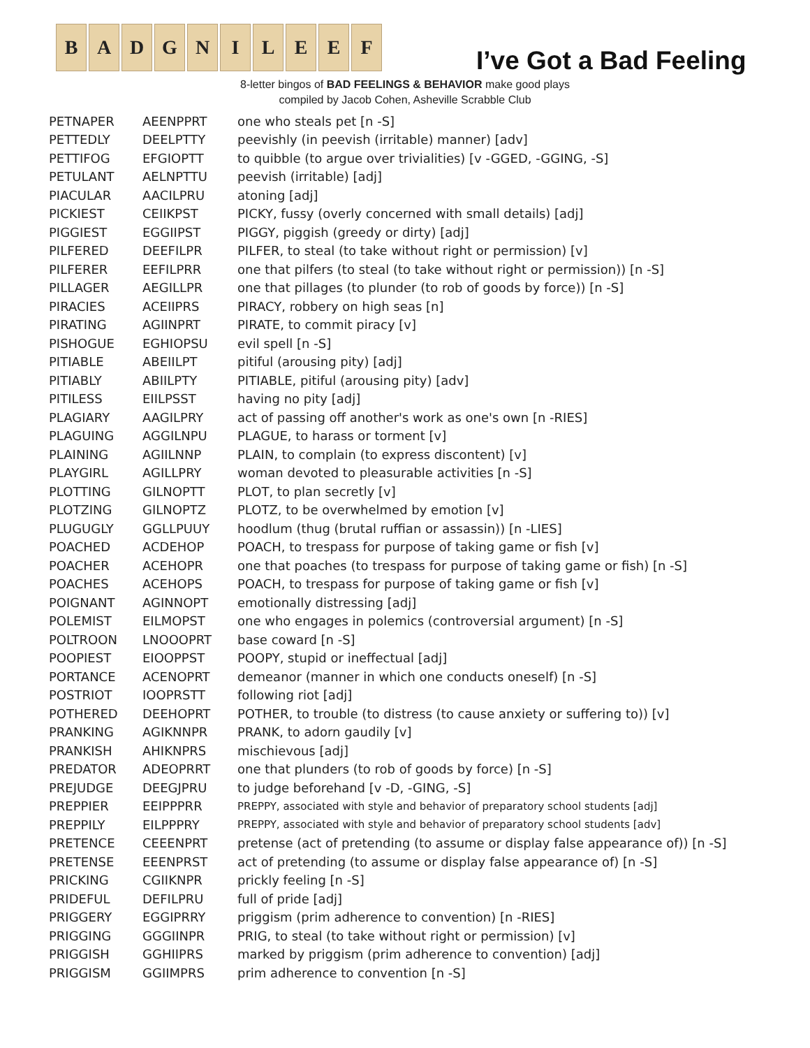B A D G N I L E E F
I’ve Got a Bad Feeling
8-letter bingos of BAD FEELINGS & BEHAVIOR make good plays
compiled by Jacob Cohen, Asheville Scrabble Club
| PETNAPER | AEENPPRT | one who steals pet [n -S] |
| PETTEDLY | DEELPTTY | peevishly (in peevish (irritable) manner) [adv] |
| PETTIFOG | EFGIOPTT | to quibble (to argue over trivialities) [v -GGED, -GGING, -S] |
| PETULANT | AELNPTTU | peevish (irritable) [adj] |
| PIACULAR | AACILPRU | atoning [adj] |
| PICKIEST | CEIIKPST | PICKY, fussy (overly concerned with small details) [adj] |
| PIGGIEST | EGGIIPST | PIGGY, piggish (greedy or dirty) [adj] |
| PILFERED | DEEFILPR | PILFER, to steal (to take without right or permission) [v] |
| PILFERER | EEFILPRR | one that pilfers (to steal (to take without right or permission)) [n -S] |
| PILLAGER | AEGILLPR | one that pillages (to plunder (to rob of goods by force)) [n -S] |
| PIRACIES | ACEIIPRS | PIRACY, robbery on high seas [n] |
| PIRATING | AGIINPRT | PIRATE, to commit piracy [v] |
| PISHOGUE | EGHIOPSU | evil spell [n -S] |
| PITIABLE | ABEIILPT | pitiful (arousing pity) [adj] |
| PITIABLY | ABIILPTY | PITIABLE, pitiful (arousing pity) [adv] |
| PITILESS | EIILPSST | having no pity [adj] |
| PLAGIARY | AAGILPRY | act of passing off another's work as one's own [n -RIES] |
| PLAGUING | AGGILNPU | PLAGUE, to harass or torment [v] |
| PLAINING | AGIILNNP | PLAIN, to complain (to express discontent) [v] |
| PLAYGIRL | AGILLPRY | woman devoted to pleasurable activities [n -S] |
| PLOTTING | GILNOPTT | PLOT, to plan secretly [v] |
| PLOTZING | GILNOPTZ | PLOTZ, to be overwhelmed by emotion [v] |
| PLUGUGLY | GGLLPUUY | hoodlum (thug (brutal ruffian or assassin)) [n -LIES] |
| POACHED | ACDEHOP | POACH, to trespass for purpose of taking game or fish [v] |
| POACHER | ACEHOPR | one that poaches (to trespass for purpose of taking game or fish) [n -S] |
| POACHES | ACEHOPS | POACH, to trespass for purpose of taking game or fish [v] |
| POIGNANT | AGINNOPT | emotionally distressing [adj] |
| POLEMIST | EILMOPST | one who engages in polemics (controversial argument) [n -S] |
| POLTROON | LNOOOPRT | base coward [n -S] |
| POOPIEST | EIOOPPST | POOPY, stupid or ineffectual [adj] |
| PORTANCE | ACENOPRT | demeanor (manner in which one conducts oneself) [n -S] |
| POSTRIOT | IOOPRSTT | following riot [adj] |
| POTHERED | DEEHOPRT | POTHER, to trouble (to distress (to cause anxiety or suffering to)) [v] |
| PRANKING | AGIKNNPR | PRANK, to adorn gaudily [v] |
| PRANKISH | AHIKNPRS | mischievous [adj] |
| PREDATOR | ADEOPRRT | one that plunders (to rob of goods by force) [n -S] |
| PREJUDGE | DEEGJPRU | to judge beforehand [v -D, -GING, -S] |
| PREPPIER | EEIPPPRR | PREPPY, associated with style and behavior of preparatory school students [adj] |
| PREPPILY | EILPPPRY | PREPPY, associated with style and behavior of preparatory school students [adv] |
| PRETENCE | CEEENPRT | pretense (act of pretending (to assume or display false appearance of)) [n -S] |
| PRETENSE | EEENPRST | act of pretending (to assume or display false appearance of) [n -S] |
| PRICKING | CGIIKNPR | prickly feeling [n -S] |
| PRIDEFUL | DEFILPRU | full of pride [adj] |
| PRIGGERY | EGGIPRRY | priggism (prim adherence to convention) [n -RIES] |
| PRIGGING | GGGIINPR | PRIG, to steal (to take without right or permission) [v] |
| PRIGGISH | GGHIIPRS | marked by priggism (prim adherence to convention) [adj] |
| PRIGGISM | GGIIMPRS | prim adherence to convention [n -S] |